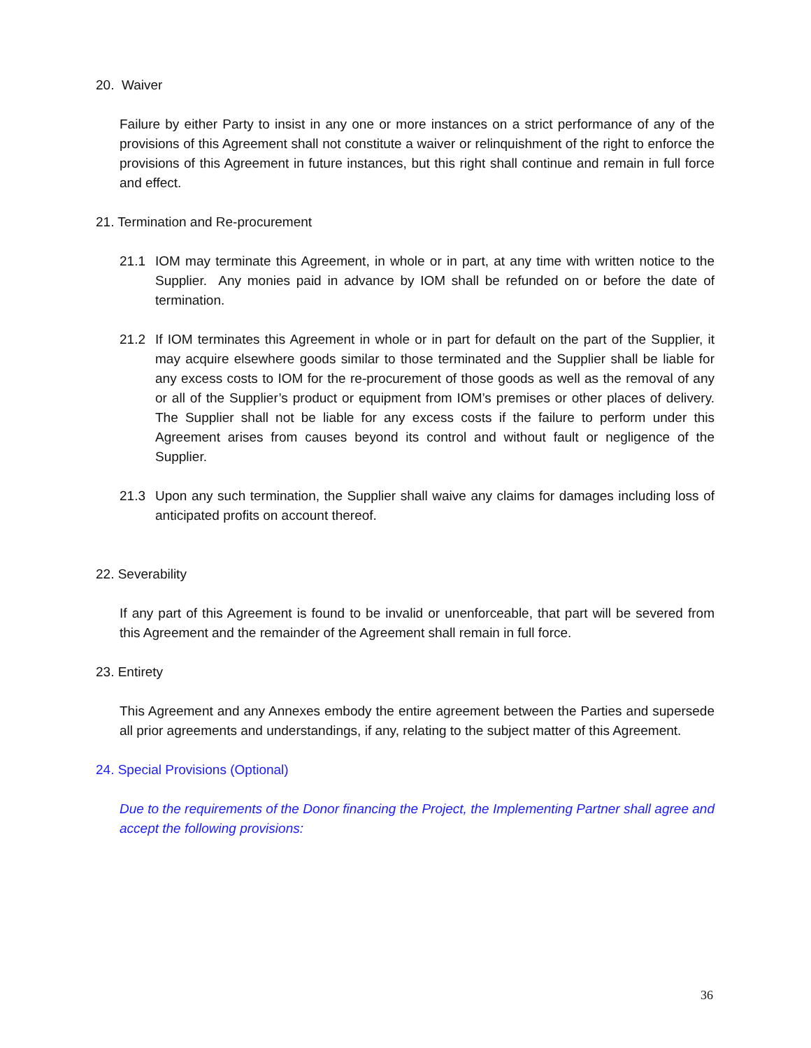20. Waiver
Failure by either Party to insist in any one or more instances on a strict performance of any of the provisions of this Agreement shall not constitute a waiver or relinquishment of the right to enforce the provisions of this Agreement in future instances, but this right shall continue and remain in full force and effect.
21. Termination and Re-procurement
21.1 IOM may terminate this Agreement, in whole or in part, at any time with written notice to the Supplier. Any monies paid in advance by IOM shall be refunded on or before the date of termination.
21.2 If IOM terminates this Agreement in whole or in part for default on the part of the Supplier, it may acquire elsewhere goods similar to those terminated and the Supplier shall be liable for any excess costs to IOM for the re-procurement of those goods as well as the removal of any or all of the Supplier’s product or equipment from IOM’s premises or other places of delivery. The Supplier shall not be liable for any excess costs if the failure to perform under this Agreement arises from causes beyond its control and without fault or negligence of the Supplier.
21.3 Upon any such termination, the Supplier shall waive any claims for damages including loss of anticipated profits on account thereof.
22. Severability
If any part of this Agreement is found to be invalid or unenforceable, that part will be severed from this Agreement and the remainder of the Agreement shall remain in full force.
23. Entirety
This Agreement and any Annexes embody the entire agreement between the Parties and supersede all prior agreements and understandings, if any, relating to the subject matter of this Agreement.
24. Special Provisions (Optional)
Due to the requirements of the Donor financing the Project, the Implementing Partner shall agree and accept the following provisions:
36